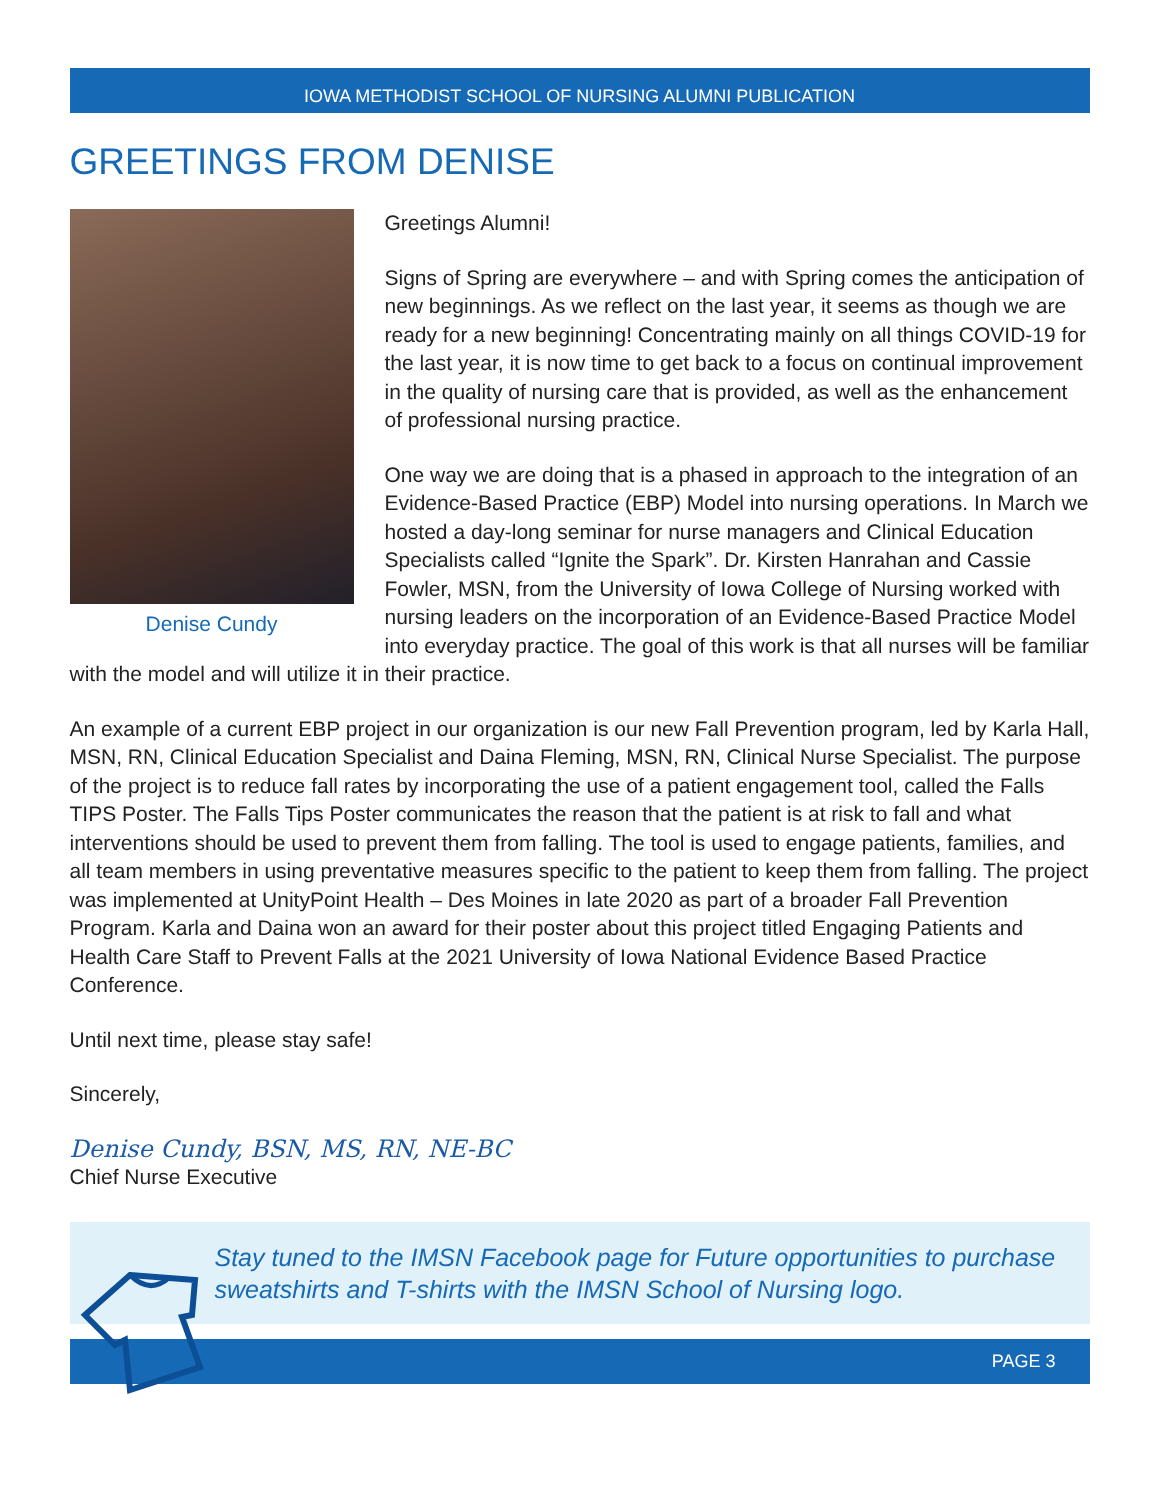IOWA METHODIST SCHOOL OF NURSING ALUMNI PUBLICATION
GREETINGS FROM DENISE
Denise Cundy
Greetings Alumni!
Signs of Spring are everywhere – and with Spring comes the anticipation of new beginnings. As we reflect on the last year, it seems as though we are ready for a new beginning! Concentrating mainly on all things COVID-19 for the last year, it is now time to get back to a focus on continual improvement in the quality of nursing care that is provided, as well as the enhancement of professional nursing practice.
One way we are doing that is a phased in approach to the integration of an Evidence-Based Practice (EBP) Model into nursing operations. In March we hosted a day-long seminar for nurse managers and Clinical Education Specialists called “Ignite the Spark”. Dr. Kirsten Hanrahan and Cassie Fowler, MSN, from the University of Iowa College of Nursing worked with nursing leaders on the incorporation of an Evidence-Based Practice Model into everyday practice. The goal of this work is that all nurses will be familiar with the model and will utilize it in their practice.
An example of a current EBP project in our organization is our new Fall Prevention program, led by Karla Hall, MSN, RN, Clinical Education Specialist and Daina Fleming, MSN, RN, Clinical Nurse Specialist. The purpose of the project is to reduce fall rates by incorporating the use of a patient engagement tool, called the Falls TIPS Poster. The Falls Tips Poster communicates the reason that the patient is at risk to fall and what interventions should be used to prevent them from falling. The tool is used to engage patients, families, and all team members in using preventative measures specific to the patient to keep them from falling. The project was implemented at UnityPoint Health – Des Moines in late 2020 as part of a broader Fall Prevention Program. Karla and Daina won an award for their poster about this project titled Engaging Patients and Health Care Staff to Prevent Falls at the 2021 University of Iowa National Evidence Based Practice Conference.
Until next time, please stay safe!
Sincerely,
Denise Cundy, BSN, MS, RN, NE-BC
Chief Nurse Executive
Stay tuned to the IMSN Facebook page for Future opportunities to purchase sweatshirts and T-shirts with the IMSN School of Nursing logo.
PAGE 3